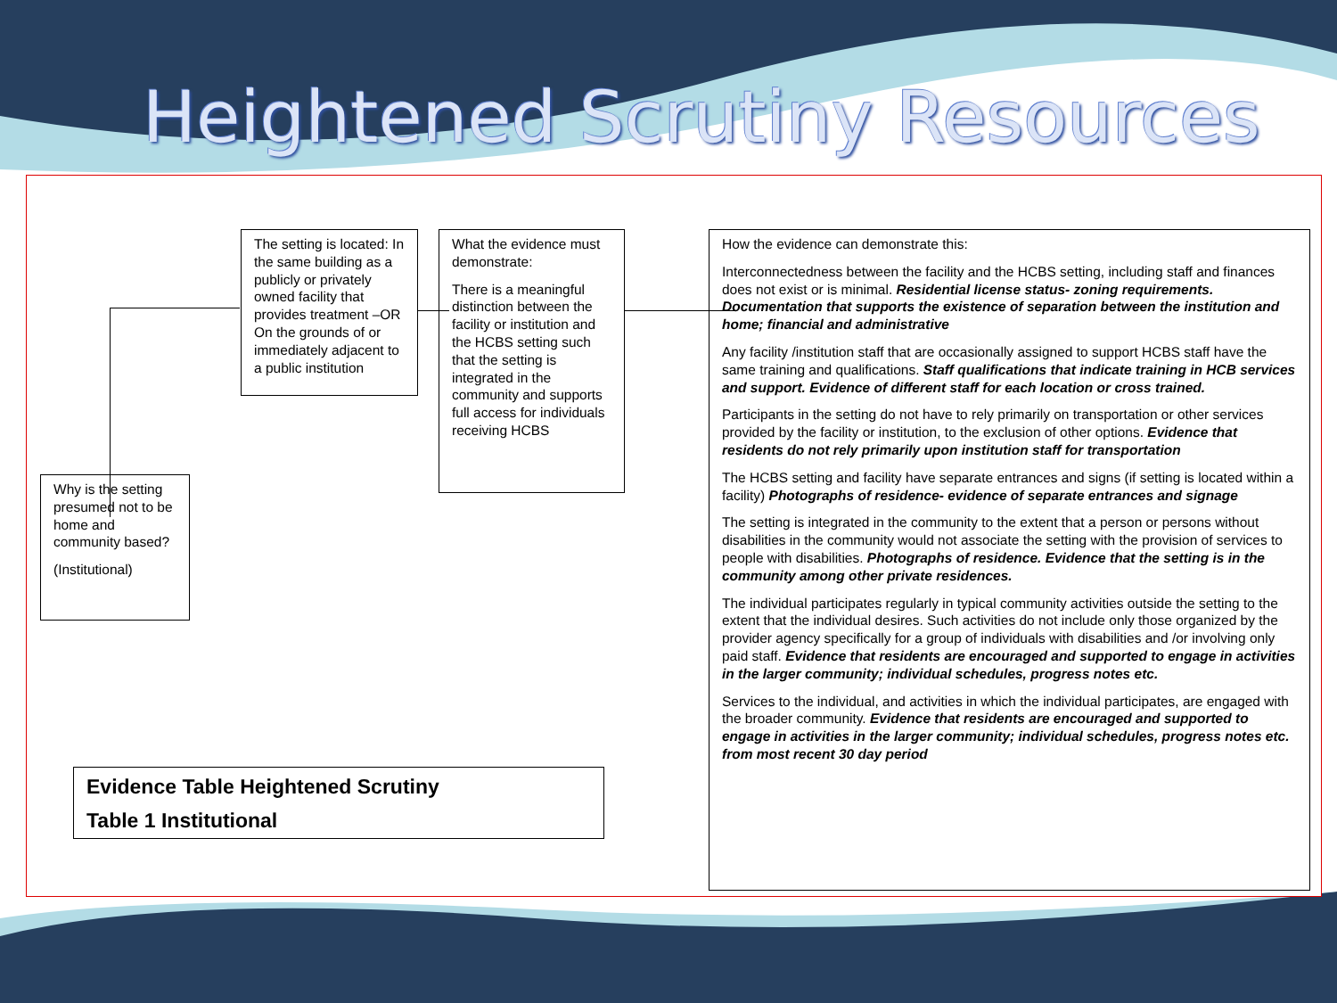Heightened Scrutiny Resources
The setting is located: In the same building as a publicly or privately owned facility that provides treatment –OR
On the grounds of or immediately adjacent to a public institution
What the evidence must demonstrate:
There is a meaningful distinction between the facility or institution and the HCBS setting such that the setting is integrated in the community and supports full access for individuals receiving HCBS
Why is the setting presumed not to be home and community based?
(Institutional)
Evidence Table Heightened Scrutiny
Table 1 Institutional
How the evidence can demonstrate this:
Interconnectedness between the facility and the HCBS setting, including staff and finances does not exist or is minimal. Residential license status- zoning requirements. Documentation that supports the existence of separation between the institution and home; financial and administrative
Any facility /institution staff that are occasionally assigned to support HCBS staff have the same training and qualifications. Staff qualifications that indicate training in HCB services and support. Evidence of different staff for each location or cross trained.
Participants in the setting do not have to rely primarily on transportation or other services provided by the facility or institution, to the exclusion of other options. Evidence that residents do not rely primarily upon institution staff for transportation
The HCBS setting and facility have separate entrances and signs (if setting is located within a facility) Photographs of residence- evidence of separate entrances and signage
The setting is integrated in the community to the extent that a person or persons without disabilities in the community would not associate the setting with the provision of services to people with disabilities. Photographs of residence. Evidence that the setting is in the community among other private residences.
The individual participates regularly in typical community activities outside the setting to the extent that the individual desires. Such activities do not include only those organized by the provider agency specifically for a group of individuals with disabilities and /or involving only paid staff. Evidence that residents are encouraged and supported to engage in activities in the larger community; individual schedules, progress notes etc.
Services to the individual, and activities in which the individual participates, are engaged with the broader community. Evidence that residents are encouraged and supported to engage in activities in the larger community; individual schedules, progress notes etc. from most recent 30 day period